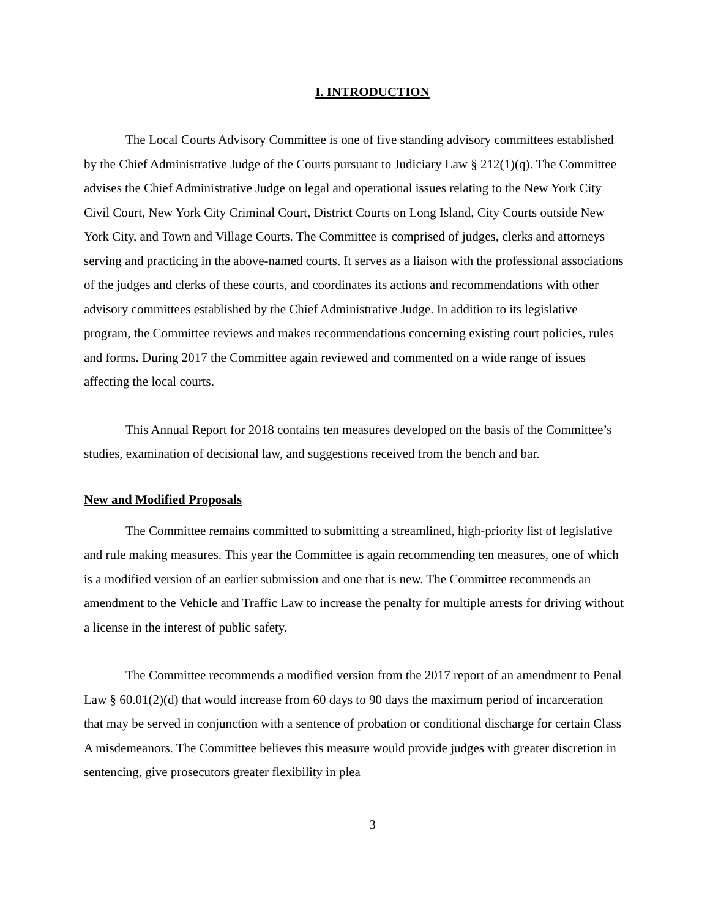I. INTRODUCTION
The Local Courts Advisory Committee is one of five standing advisory committees established by the Chief Administrative Judge of the Courts pursuant to Judiciary Law § 212(1)(q). The Committee advises the Chief Administrative Judge on legal and operational issues relating to the New York City Civil Court, New York City Criminal Court, District Courts on Long Island, City Courts outside New York City, and Town and Village Courts. The Committee is comprised of judges, clerks and attorneys serving and practicing in the above-named courts. It serves as a liaison with the professional associations of the judges and clerks of these courts, and coordinates its actions and recommendations with other advisory committees established by the Chief Administrative Judge. In addition to its legislative program, the Committee reviews and makes recommendations concerning existing court policies, rules and forms. During 2017 the Committee again reviewed and commented on a wide range of issues affecting the local courts.
This Annual Report for 2018 contains ten measures developed on the basis of the Committee’s studies, examination of decisional law, and suggestions received from the bench and bar.
New and Modified Proposals
The Committee remains committed to submitting a streamlined, high-priority list of legislative and rule making measures. This year the Committee is again recommending ten measures, one of which is a modified version of an earlier submission and one that is new. The Committee recommends an amendment to the Vehicle and Traffic Law to increase the penalty for multiple arrests for driving without a license in the interest of public safety.
The Committee recommends a modified version from the 2017 report of an amendment to Penal Law § 60.01(2)(d) that would increase from 60 days to 90 days the maximum period of incarceration that may be served in conjunction with a sentence of probation or conditional discharge for certain Class A misdemeanors. The Committee believes this measure would provide judges with greater discretion in sentencing, give prosecutors greater flexibility in plea
3